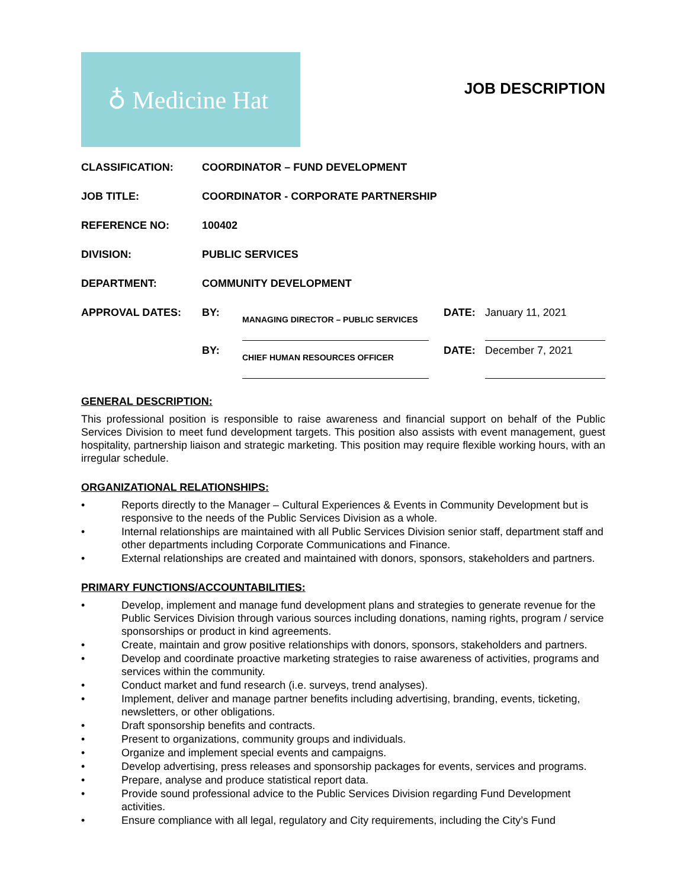♁ Medicine Hat
JOB DESCRIPTION
| CLASSIFICATION: | COORDINATOR – FUND DEVELOPMENT | | | |
| JOB TITLE: | COORDINATOR - CORPORATE PARTNERSHIP | | | |
| REFERENCE NO: | 100402 | | | |
| DIVISION: | PUBLIC SERVICES | | | |
| DEPARTMENT: | COMMUNITY DEVELOPMENT | | | |
| APPROVAL DATES: | BY: | MANAGING DIRECTOR – PUBLIC SERVICES | DATE: | January 11, 2021 |
| | BY: | CHIEF HUMAN RESOURCES OFFICER | DATE: | December 7, 2021 |
GENERAL DESCRIPTION:
This professional position is responsible to raise awareness and financial support on behalf of the Public Services Division to meet fund development targets. This position also assists with event management, guest hospitality, partnership liaison and strategic marketing. This position may require flexible working hours, with an irregular schedule.
ORGANIZATIONAL RELATIONSHIPS:
• Reports directly to the Manager – Cultural Experiences & Events in Community Development but is responsive to the needs of the Public Services Division as a whole.
• Internal relationships are maintained with all Public Services Division senior staff, department staff and other departments including Corporate Communications and Finance.
• External relationships are created and maintained with donors, sponsors, stakeholders and partners.
PRIMARY FUNCTIONS/ACCOUNTABILITIES:
• Develop, implement and manage fund development plans and strategies to generate revenue for the Public Services Division through various sources including donations, naming rights, program / service sponsorships or product in kind agreements.
• Create, maintain and grow positive relationships with donors, sponsors, stakeholders and partners.
• Develop and coordinate proactive marketing strategies to raise awareness of activities, programs and services within the community.
• Conduct market and fund research (i.e. surveys, trend analyses).
• Implement, deliver and manage partner benefits including advertising, branding, events, ticketing, newsletters, or other obligations.
• Draft sponsorship benefits and contracts.
• Present to organizations, community groups and individuals.
• Organize and implement special events and campaigns.
• Develop advertising, press releases and sponsorship packages for events, services and programs.
• Prepare, analyse and produce statistical report data.
• Provide sound professional advice to the Public Services Division regarding Fund Development activities.
• Ensure compliance with all legal, regulatory and City requirements, including the City’s Fund